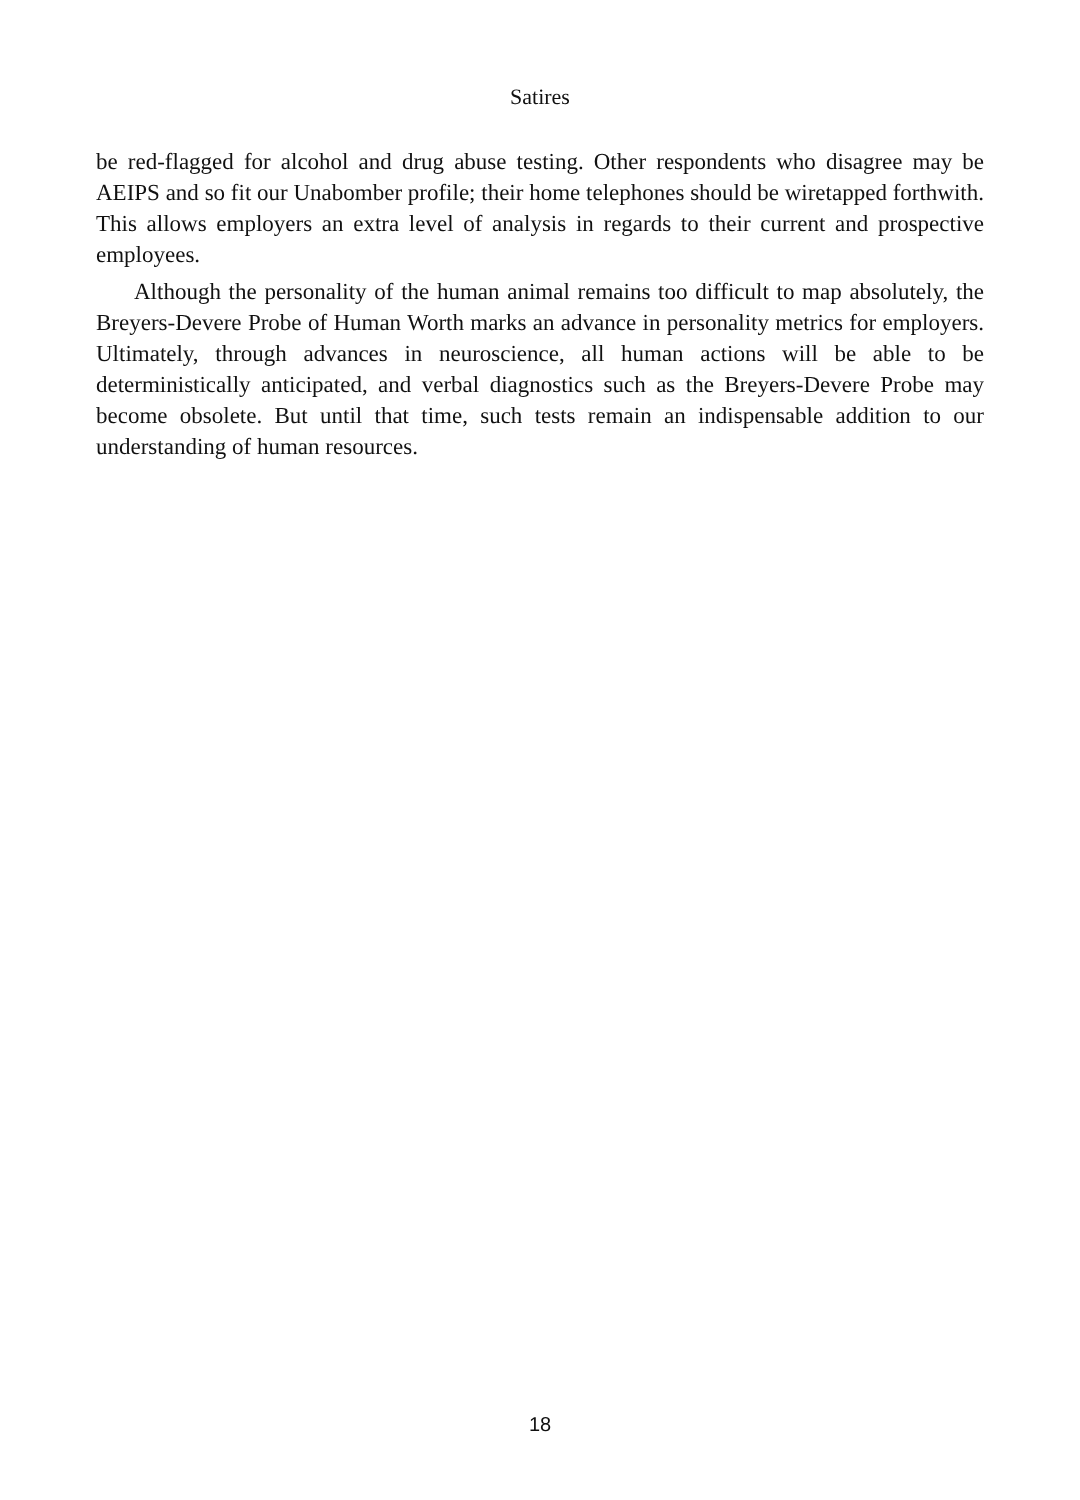Satires
be red-flagged for alcohol and drug abuse testing. Other respondents who disagree may be AEIPS and so fit our Unabomber profile; their home telephones should be wiretapped forthwith. This allows employers an extra level of analysis in regards to their current and prospective employees.
Although the personality of the human animal remains too difficult to map absolutely, the Breyers-Devere Probe of Human Worth marks an advance in personality metrics for employers. Ultimately, through advances in neuroscience, all human actions will be able to be deterministically anticipated, and verbal diagnostics such as the Breyers-Devere Probe may become obsolete. But until that time, such tests remain an indispensable addition to our understanding of human resources.
18